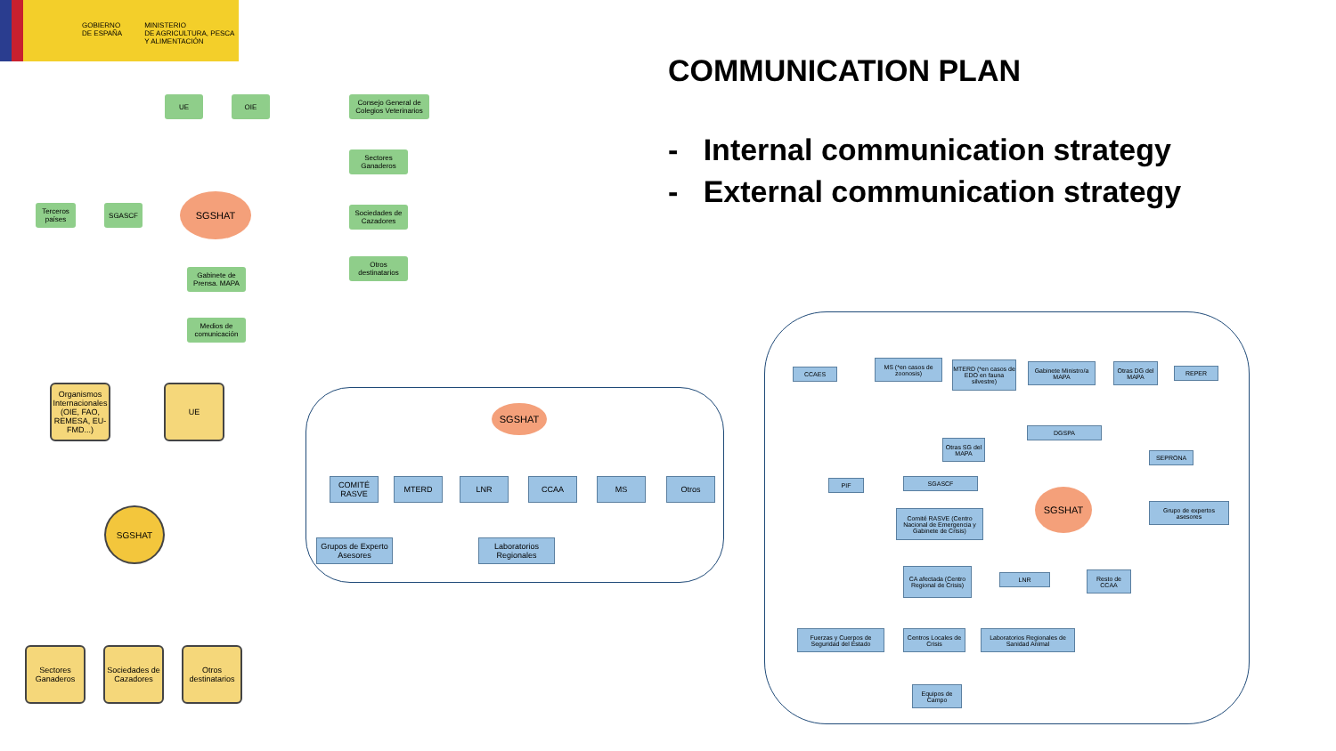GOBIERNO
DE ESPAÑA MINISTERIO
DE AGRICULTURA, PESCA
Y ALIMENTACIÓN
COMMUNICATION PLAN
- Internal communication strategy
- External communication strategy
UE OIE
Consejo General de Colegios Veterinarios
Sectores Ganaderos
Terceros países
SGASCF
SGSHAT
Sociedades de Cazadores
Otros destinatarios
Gabinete de Prensa. MAPA
Medios de comunicación
Organismos Internacionales (OIE, FAO, REMESA, EU-FMD...)
UE
SGSHAT
Sectores Ganaderos
Sociedades de Cazadores
Otros destinatarios
SGSHAT
COMITÉ RASVE
MTERD LNR CCAA MS Otros
Grupos de Experto Asesores
Laboratorios Regionales
CCAES
MS (*en casos de zoonosis)
MTERD (*en casos de EDO en fauna silvestre)
Gabinete Ministro/a MAPA
Otras DG del MAPA
REPER
DGSPA
Otras SG del MAPA
SEPRONA
PIF SGASCF
SGSHAT
Grupo de expertos asesores
Comité RASVE (Centro Nacional de Emergencia y Gabinete de Crisis)
CA afectada (Centro Regional de Crisis)
LNR
Resto de CCAA
Fuerzas y Cuerpos de Seguridad del Estado
Centros Locales de Crisis
Laboratorios Regionales de Sanidad Animal
Equipos de Campo